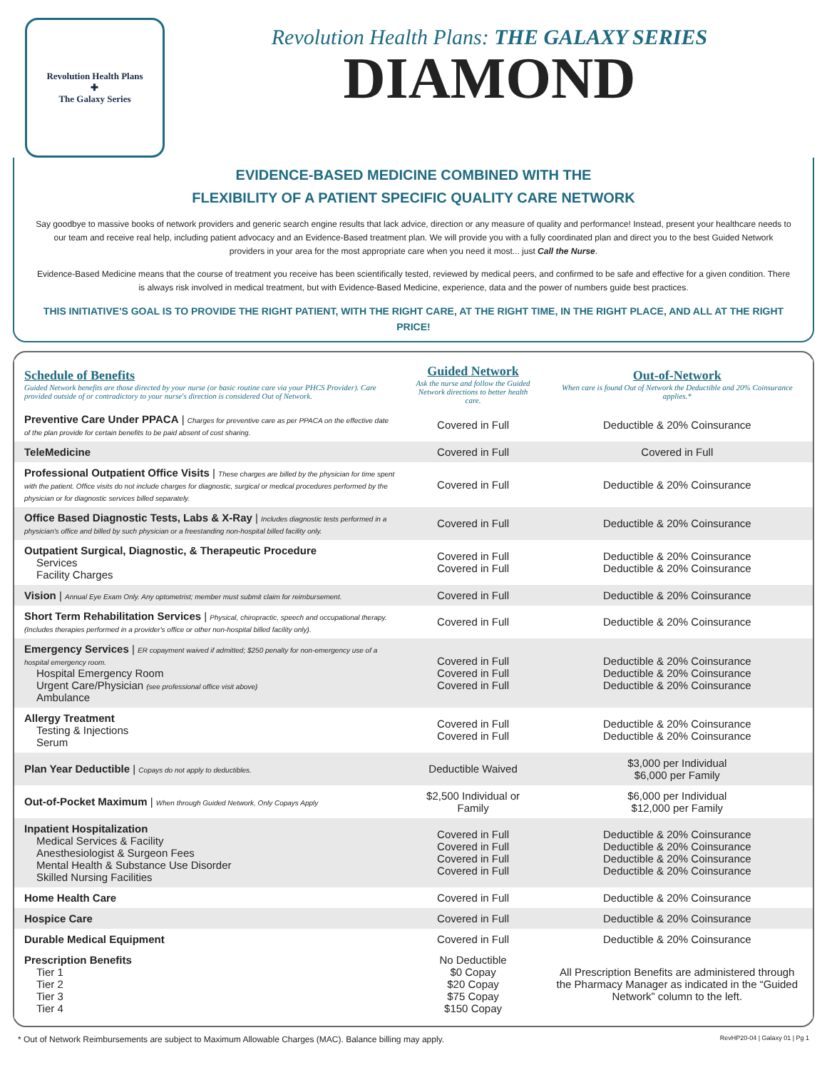Revolution Health Plans
✚
The Galaxy Series
Revolution Health Plans: THE GALAXY SERIES
DIAMOND
EVIDENCE-BASED MEDICINE COMBINED WITH THE
FLEXIBILITY OF A PATIENT SPECIFIC QUALITY CARE NETWORK
Say goodbye to massive books of network providers and generic search engine results that lack advice, direction or any measure of quality and performance! Instead, present your healthcare needs to our team and receive real help, including patient advocacy and an Evidence-Based treatment plan. We will provide you with a fully coordinated plan and direct you to the best Guided Network providers in your area for the most appropriate care when you need it most... just Call the Nurse.
Evidence-Based Medicine means that the course of treatment you receive has been scientifically tested, reviewed by medical peers, and confirmed to be safe and effective for a given condition. There is always risk involved in medical treatment, but with Evidence-Based Medicine, experience, data and the power of numbers guide best practices.
THIS INITIATIVE'S GOAL IS TO PROVIDE THE RIGHT PATIENT, WITH THE RIGHT CARE, AT THE RIGHT TIME, IN THE RIGHT PLACE, AND ALL AT THE RIGHT PRICE!
| Schedule of Benefits Guided Network benefits are those directed by your nurse (or basic routine care via your PHCS Provider). Care provided outside of or contradictory to your nurse's direction is considered Out of Network. | Guided Network Ask the nurse and follow the Guided Network directions to better health care. | Out-of-Network When care is found Out of Network the Deductible and 20% Coinsurance applies.* |
| --- | --- | --- |
| Preventive Care Under PPACA / Charges for preventive care as per PPACA on the effective date of the plan provide for certain benefits to be paid absent of cost sharing. | Covered in Full | Deductible & 20% Coinsurance |
| TeleMedicine | Covered in Full | Covered in Full |
| Professional Outpatient Office Visits / These charges are billed by the physician for time spent with the patient. Office visits do not include charges for diagnostic, surgical or medical procedures performed by the physician or for diagnostic services billed separately. | Covered in Full | Deductible & 20% Coinsurance |
| Office Based Diagnostic Tests, Labs & X-Ray / Includes diagnostic tests performed in a physician's office and billed by such physician or a freestanding non-hospital billed facility only. | Covered in Full | Deductible & 20% Coinsurance |
| Outpatient Surgical, Diagnostic, & Therapeutic Procedure Services Facility Charges | Covered in Full Covered in Full | Deductible & 20% Coinsurance Deductible & 20% Coinsurance |
| Vision / Annual Eye Exam Only. Any optometrist; member must submit claim for reimbursement. | Covered in Full | Deductible & 20% Coinsurance |
| Short Term Rehabilitation Services / Physical, chiropractic, speech and occupational therapy. (Includes therapies performed in a provider's office or other non-hospital billed facility only). | Covered in Full | Deductible & 20% Coinsurance |
| Emergency Services / ER copayment waived if admitted; $250 penalty for non-emergency use of a hospital emergency room. Hospital Emergency Room Urgent Care/Physician (see professional office visit above) Ambulance | Covered in Full Covered in Full Covered in Full | Deductible & 20% Coinsurance Deductible & 20% Coinsurance Deductible & 20% Coinsurance |
| Allergy Treatment Testing & Injections Serum | Covered in Full Covered in Full | Deductible & 20% Coinsurance Deductible & 20% Coinsurance |
| Plan Year Deductible / Copays do not apply to deductibles. | Deductible Waived | $3,000 per Individual $6,000 per Family |
| Out-of-Pocket Maximum / When through Guided Network, Only Copays Apply | $2,500 Individual or Family | $6,000 per Individual $12,000 per Family |
| Inpatient Hospitalization Medical Services & Facility Anesthesiologist & Surgeon Fees Mental Health & Substance Use Disorder Skilled Nursing Facilities | Covered in Full Covered in Full Covered in Full Covered in Full | Deductible & 20% Coinsurance Deductible & 20% Coinsurance Deductible & 20% Coinsurance Deductible & 20% Coinsurance |
| Home Health Care | Covered in Full | Deductible & 20% Coinsurance |
| Hospice Care | Covered in Full | Deductible & 20% Coinsurance |
| Durable Medical Equipment | Covered in Full | Deductible & 20% Coinsurance |
| Prescription Benefits Tier 1 Tier 2 Tier 3 Tier 4 | No Deductible $0 Copay $20 Copay $75 Copay $150 Copay | All Prescription Benefits are administered through the Pharmacy Manager as indicated in the “Guided Network” column to the left. |
* Out of Network Reimbursements are subject to Maximum Allowable Charges (MAC). Balance billing may apply. RevHP20-04 | Galaxy 01 | Pg 1